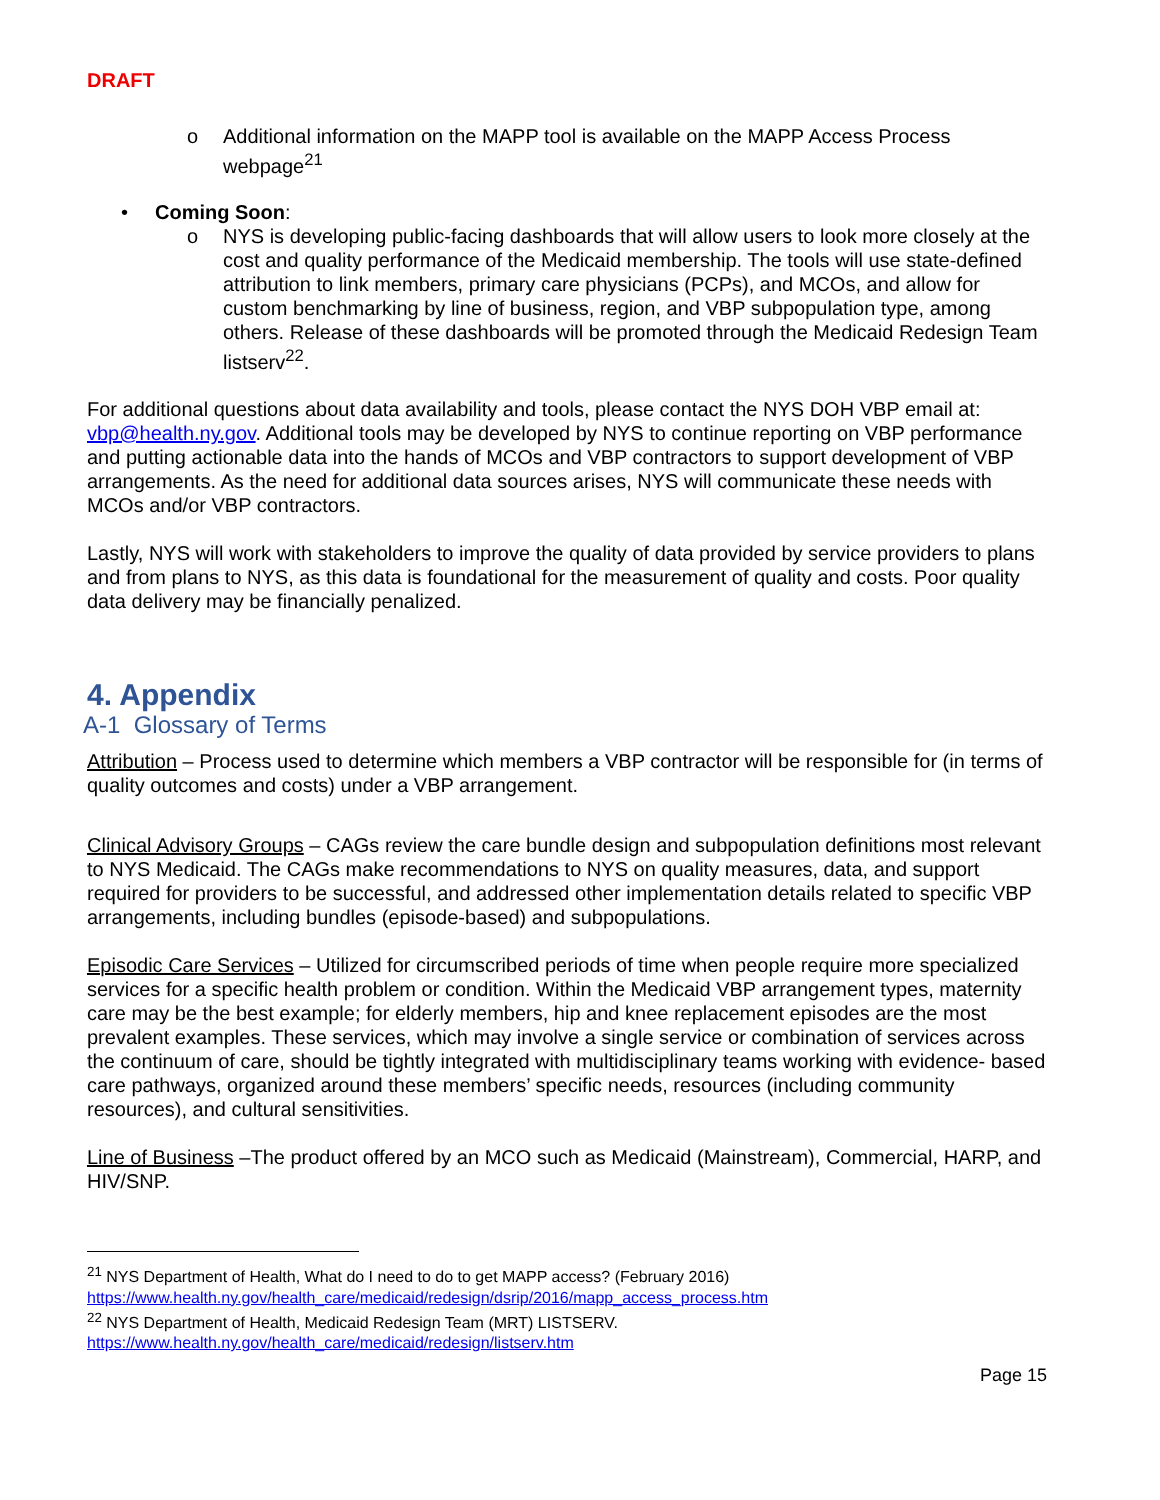DRAFT
o Additional information on the MAPP tool is available on the MAPP Access Process webpage<sup>21</sup>
• Coming Soon:
o NYS is developing public-facing dashboards that will allow users to look more closely at the cost and quality performance of the Medicaid membership. The tools will use state-defined attribution to link members, primary care physicians (PCPs), and MCOs, and allow for custom benchmarking by line of business, region, and VBP subpopulation type, among others. Release of these dashboards will be promoted through the Medicaid Redesign Team listserv<sup>22</sup>.
For additional questions about data availability and tools, please contact the NYS DOH VBP email at: vbp@health.ny.gov. Additional tools may be developed by NYS to continue reporting on VBP performance and putting actionable data into the hands of MCOs and VBP contractors to support development of VBP arrangements. As the need for additional data sources arises, NYS will communicate these needs with MCOs and/or VBP contractors.
Lastly, NYS will work with stakeholders to improve the quality of data provided by service providers to plans and from plans to NYS, as this data is foundational for the measurement of quality and costs. Poor quality data delivery may be financially penalized.
4. Appendix
A-1 Glossary of Terms
Attribution – Process used to determine which members a VBP contractor will be responsible for (in terms of quality outcomes and costs) under a VBP arrangement.
Clinical Advisory Groups – CAGs review the care bundle design and subpopulation definitions most relevant to NYS Medicaid. The CAGs make recommendations to NYS on quality measures, data, and support required for providers to be successful, and addressed other implementation details related to specific VBP arrangements, including bundles (episode-based) and subpopulations.
Episodic Care Services – Utilized for circumscribed periods of time when people require more specialized services for a specific health problem or condition. Within the Medicaid VBP arrangement types, maternity care may be the best example; for elderly members, hip and knee replacement episodes are the most prevalent examples. These services, which may involve a single service or combination of services across the continuum of care, should be tightly integrated with multidisciplinary teams working with evidence- based care pathways, organized around these members’ specific needs, resources (including community resources), and cultural sensitivities.
Line of Business –The product offered by an MCO such as Medicaid (Mainstream), Commercial, HARP, and HIV/SNP.
<sup>21</sup> NYS Department of Health, What do I need to do to get MAPP access? (February 2016)
https://www.health.ny.gov/health_care/medicaid/redesign/dsrip/2016/mapp_access_process.htm
<sup>22</sup> NYS Department of Health, Medicaid Redesign Team (MRT) LISTSERV.
https://www.health.ny.gov/health_care/medicaid/redesign/listserv.htm
Page 15